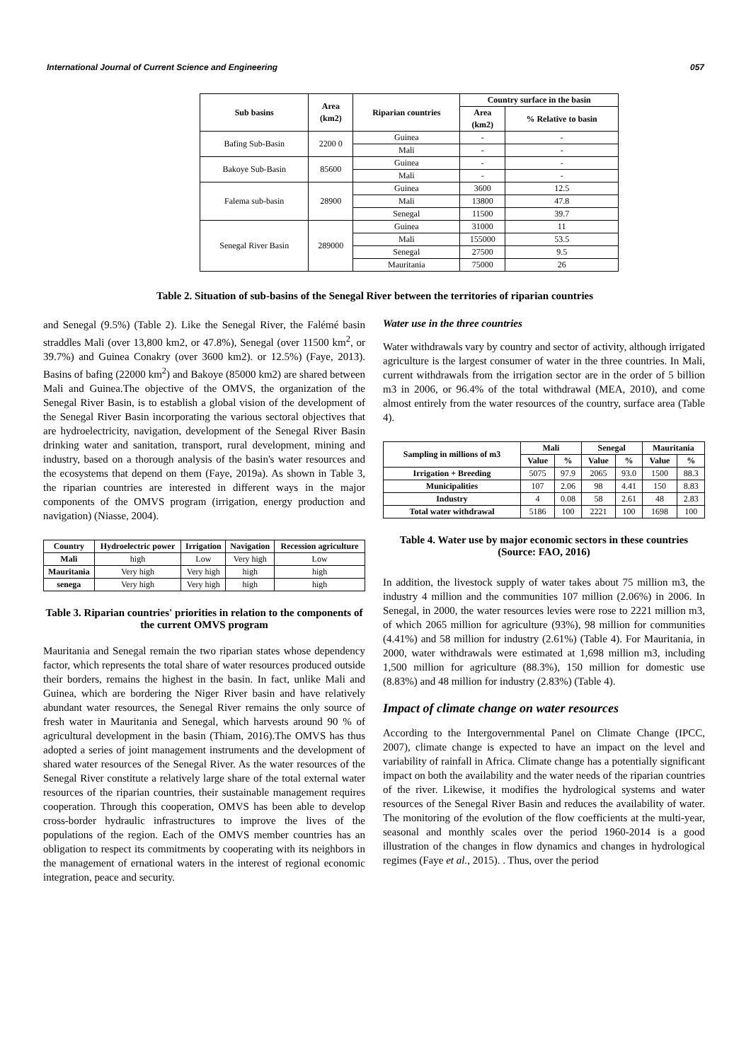International Journal of Current Science and Engineering 057
| Sub basins | Area (km2) | Riparian countries | Country surface in the basin | |
| --- | --- | --- | --- | --- |
| | | | Area (km2) | % Relative to basin |
| Bafing Sub-Basin | 2200 0 | Guinea | - | - |
| | | Mali | - | - |
| Bakoye Sub-Basin | 85600 | Guinea | - | - |
| | | Mali | - | - |
| Falema sub-basin | 28900 | Guinea | 3600 | 12.5 |
| | | Mali | 13800 | 47.8 |
| | | Senegal | 11500 | 39.7 |
| Senegal River Basin | 289000 | Guinea | 31000 | 11 |
| | | Mali | 155000 | 53.5 |
| | | Senegal | 27500 | 9.5 |
| | | Mauritania | 75000 | 26 |
Table 2. Situation of sub-basins of the Senegal River between the territories of riparian countries
and Senegal (9.5%) (Table 2). Like the Senegal River, the Falémé basin straddles Mali (over 13,800 km2, or 47.8%), Senegal (over 11500 km<sup>2</sup>, or 39.7%) and Guinea Conakry (over 3600 km2). or 12.5%) (Faye, 2013). Basins of bafing (22000 km<sup>2</sup>) and Bakoye (85000 km2) are shared between Mali and Guinea.The objective of the OMVS, the organization of the Senegal River Basin, is to establish a global vision of the development of the Senegal River Basin incorporating the various sectoral objectives that are hydroelectricity, navigation, development of the Senegal River Basin drinking water and sanitation, transport, rural development, mining and industry, based on a thorough analysis of the basin's water resources and the ecosystems that depend on them (Faye, 2019a). As shown in Table 3, the riparian countries are interested in different ways in the major components of the OMVS program (irrigation, energy production and navigation) (Niasse, 2004).
| Country | Hydroelectric power | Irrigation | Navigation | Recession agriculture |
| --- | --- | --- | --- | --- |
| Mali | high | Low | Very high | Low |
| Mauritania | Very high | Very high | high | high |
| senega | Very high | Very high | high | high |
Table 3. Riparian countries' priorities in relation to the components of the current OMVS program
Mauritania and Senegal remain the two riparian states whose dependency factor, which represents the total share of water resources produced outside their borders, remains the highest in the basin. In fact, unlike Mali and Guinea, which are bordering the Niger River basin and have relatively abundant water resources, the Senegal River remains the only source of fresh water in Mauritania and Senegal, which harvests around 90 % of agricultural development in the basin (Thiam, 2016).The OMVS has thus adopted a series of joint management instruments and the development of shared water resources of the Senegal River. As the water resources of the Senegal River constitute a relatively large share of the total external water resources of the riparian countries, their sustainable management requires cooperation. Through this cooperation, OMVS has been able to develop cross-border hydraulic infrastructures to improve the lives of the populations of the region. Each of the OMVS member countries has an obligation to respect its commitments by cooperating with its neighbors in the management of ernational waters in the interest of regional economic integration, peace and security.
Water use in the three countries
Water withdrawals vary by country and sector of activity, although irrigated agriculture is the largest consumer of water in the three countries. In Mali, current withdrawals from the irrigation sector are in the order of 5 billion m3 in 2006, or 96.4% of the total withdrawal (MEA, 2010), and come almost entirely from the water resources of the country, surface area (Table 4).
| Sampling in millions of m3 | Mali | | Senegal | | Mauritania | |
| --- | --- | --- | --- | --- | --- | --- |
| | Value | % | Value | % | Value | % |
| Irrigation + Breeding | 5075 | 97.9 | 2065 | 93.0 | 1500 | 88.3 |
| Municipalities | 107 | 2.06 | 98 | 4.41 | 150 | 8.83 |
| Industry | 4 | 0.08 | 58 | 2.61 | 48 | 2.83 |
| Total water withdrawal | 5186 | 100 | 2221 | 100 | 1698 | 100 |
Table 4. Water use by major economic sectors in these countries (Source: FAO, 2016)
In addition, the livestock supply of water takes about 75 million m3, the industry 4 million and the communities 107 million (2.06%) in 2006. In Senegal, in 2000, the water resources levies were rose to 2221 million m3, of which 2065 million for agriculture (93%), 98 million for communities (4.41%) and 58 million for industry (2.61%) (Table 4). For Mauritania, in 2000, water withdrawals were estimated at 1,698 million m3, including 1,500 million for agriculture (88.3%), 150 million for domestic use (8.83%) and 48 million for industry (2.83%) (Table 4).
Impact of climate change on water resources
According to the Intergovernmental Panel on Climate Change (IPCC, 2007), climate change is expected to have an impact on the level and variability of rainfall in Africa. Climate change has a potentially significant impact on both the availability and the water needs of the riparian countries of the river. Likewise, it modifies the hydrological systems and water resources of the Senegal River Basin and reduces the availability of water. The monitoring of the evolution of the flow coefficients at the multi-year, seasonal and monthly scales over the period 1960-2014 is a good illustration of the changes in flow dynamics and changes in hydrological regimes (Faye et al., 2015). . Thus, over the period